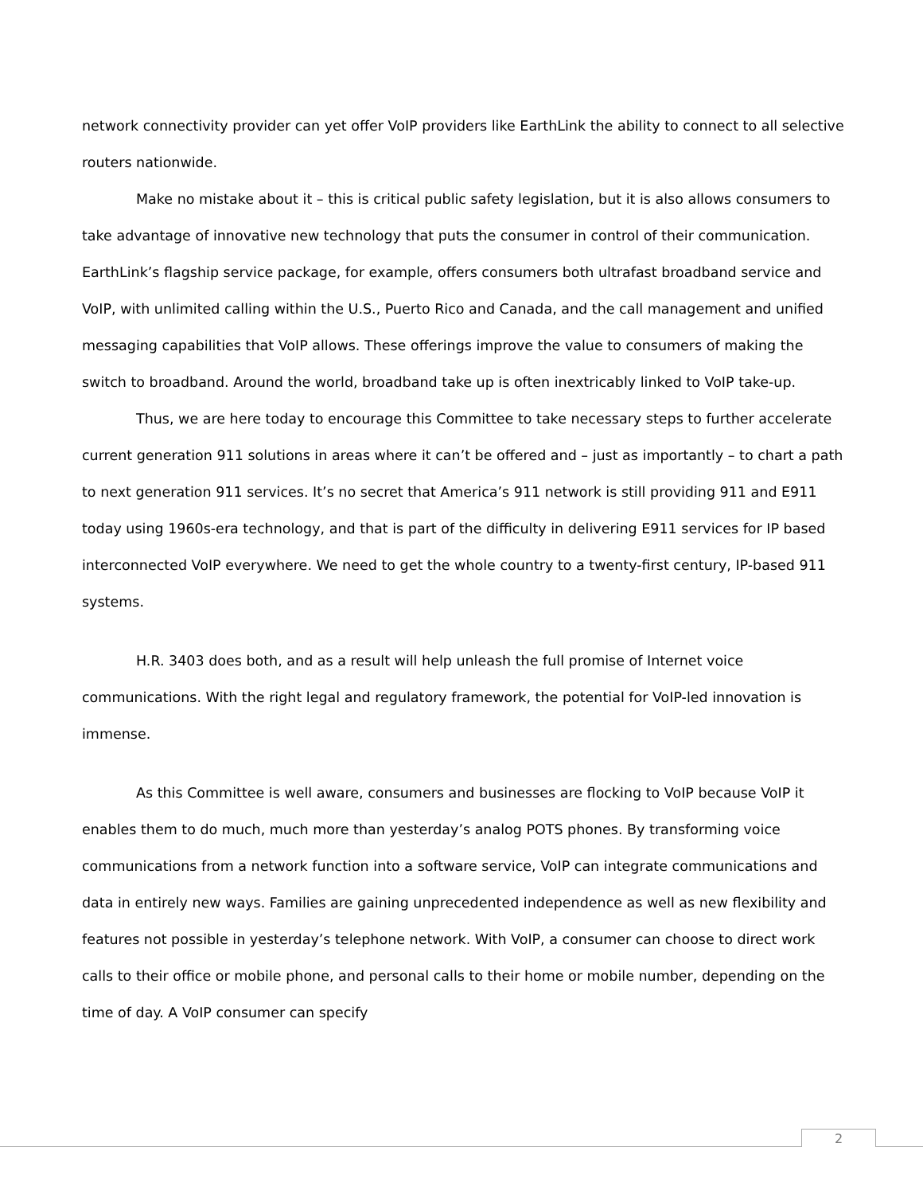network connectivity provider can yet offer VoIP providers like EarthLink the ability to connect to all selective routers nationwide.
Make no mistake about it – this is critical public safety legislation, but it is also allows consumers to take advantage of innovative new technology that puts the consumer in control of their communication. EarthLink’s flagship service package, for example, offers consumers both ultrafast broadband service and VoIP, with unlimited calling within the U.S., Puerto Rico and Canada, and the call management and unified messaging capabilities that VoIP allows. These offerings improve the value to consumers of making the switch to broadband. Around the world, broadband take up is often inextricably linked to VoIP take-up.
Thus, we are here today to encourage this Committee to take necessary steps to further accelerate current generation 911 solutions in areas where it can’t be offered and – just as importantly – to chart a path to next generation 911 services. It’s no secret that America’s 911 network is still providing 911 and E911 today using 1960s-era technology, and that is part of the difficulty in delivering E911 services for IP based interconnected VoIP everywhere. We need to get the whole country to a twenty-first century, IP-based 911 systems.
H.R. 3403 does both, and as a result will help unleash the full promise of Internet voice communications. With the right legal and regulatory framework, the potential for VoIP-led innovation is immense.
As this Committee is well aware, consumers and businesses are flocking to VoIP because VoIP it enables them to do much, much more than yesterday’s analog POTS phones. By transforming voice communications from a network function into a software service, VoIP can integrate communications and data in entirely new ways. Families are gaining unprecedented independence as well as new flexibility and features not possible in yesterday’s telephone network. With VoIP, a consumer can choose to direct work calls to their office or mobile phone, and personal calls to their home or mobile number, depending on the time of day. A VoIP consumer can specify
2